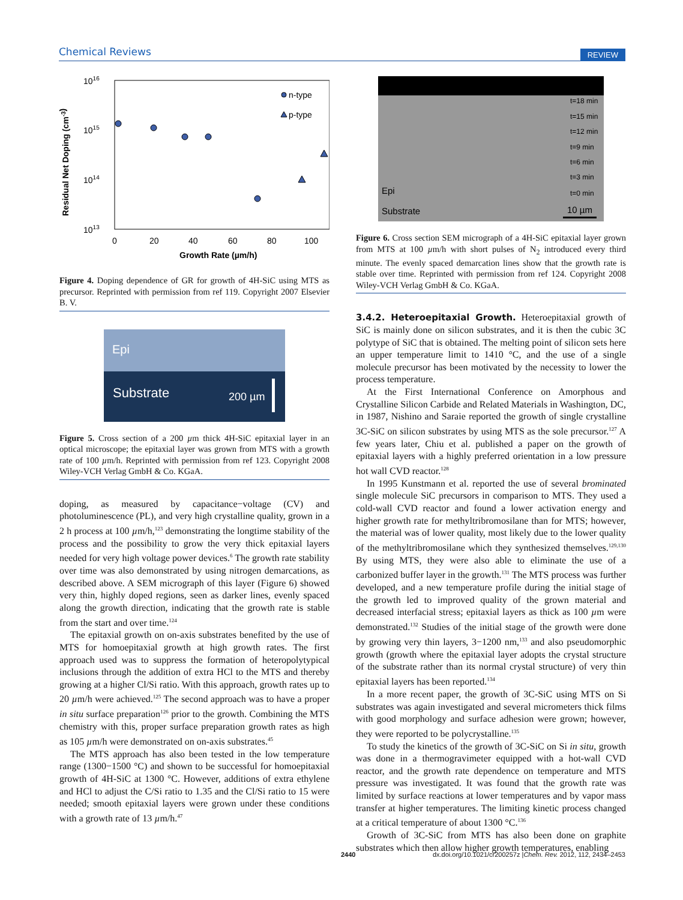Chemical Reviews REVIEW
1016
1015
1014
1013
0
20
40
60
80
100
Growth Rate (µm/h)
Residual Net Doping (cm-3)
n-type
p-type
Figure 4. Doping dependence of GR for growth of 4H-SiC using MTS as precursor. Reprinted with permission from ref 119. Copyright 2007 Elsevier B. V.
Epi
Substrate
200 µm
Figure 5. Cross section of a 200 µm thick 4H-SiC epitaxial layer in an optical microscope; the epitaxial layer was grown from MTS with a growth rate of 100 µm/h. Reprinted with permission from ref 123. Copyright 2008 Wiley-VCH Verlag GmbH & Co. KGaA.
doping, as measured by capacitance−voltage (CV) and photoluminescence (PL), and very high crystalline quality, grown in a 2 h process at 100 µm/h,<sup>123</sup> demonstrating the longtime stability of the process and the possibility to grow the very thick epitaxial layers needed for very high voltage power devices.<sup>6</sup> The growth rate stability over time was also demonstrated by using nitrogen demarcations, as described above. A SEM micrograph of this layer (Figure 6) showed very thin, highly doped regions, seen as darker lines, evenly spaced along the growth direction, indicating that the growth rate is stable from the start and over time.<sup>124</sup>
The epitaxial growth on on-axis substrates benefited by the use of MTS for homoepitaxial growth at high growth rates. The first approach used was to suppress the formation of heteropolytypical inclusions through the addition of extra HCl to the MTS and thereby growing at a higher Cl/Si ratio. With this approach, growth rates up to 20 µm/h were achieved.<sup>125</sup> The second approach was to have a proper in situ surface preparation<sup>126</sup> prior to the growth. Combining the MTS chemistry with this, proper surface preparation growth rates as high as 105 µm/h were demonstrated on on-axis substrates.<sup>45</sup>
The MTS approach has also been tested in the low temperature range (1300−1500 °C) and shown to be successful for homoepitaxial growth of 4H-SiC at 1300 °C. However, additions of extra ethylene and HCl to adjust the C/Si ratio to 1.35 and the Cl/Si ratio to 15 were needed; smooth epitaxial layers were grown under these conditions with a growth rate of 13 µm/h.<sup>47</sup>
t=18 min
t=15 min
t=12 min
t=9 min
t=6 min
t=3 min
t=0 min
Epi
Substrate
10 µm
Figure 6. Cross section SEM micrograph of a 4H-SiC epitaxial layer grown from MTS at 100 µm/h with short pulses of N<sub>2</sub> introduced every third minute. The evenly spaced demarcation lines show that the growth rate is stable over time. Reprinted with permission from ref 124. Copyright 2008 Wiley-VCH Verlag GmbH & Co. KGaA.
3.4.2. Heteroepitaxial Growth.
Heteroepitaxial growth of SiC is mainly done on silicon substrates, and it is then the cubic 3C polytype of SiC that is obtained. The melting point of silicon sets here an upper temperature limit to 1410 °C, and the use of a single molecule precursor has been motivated by the necessity to lower the process temperature.
At the First International Conference on Amorphous and Crystalline Silicon Carbide and Related Materials in Washington, DC, in 1987, Nishino and Saraie reported the growth of single crystalline 3C-SiC on silicon substrates by using MTS as the sole precursor.<sup>127</sup> A few years later, Chiu et al. published a paper on the growth of epitaxial layers with a highly preferred orientation in a low pressure hot wall CVD reactor.<sup>128</sup>
In 1995 Kunstmann et al. reported the use of several brominated single molecule SiC precursors in comparison to MTS. They used a cold-wall CVD reactor and found a lower activation energy and higher growth rate for methyltribromosilane than for MTS; however, the material was of lower quality, most likely due to the lower quality of the methyltribromosilane which they synthesized themselves.<sup>129,130</sup> By using MTS, they were also able to eliminate the use of a carbonized buffer layer in the growth.<sup>131</sup> The MTS process was further developed, and a new temperature profile during the initial stage of the growth led to improved quality of the grown material and decreased interfacial stress; epitaxial layers as thick as 100 µm were demonstrated.<sup>132</sup> Studies of the initial stage of the growth were done by growing very thin layers, 3−1200 nm,<sup>133</sup> and also pseudomorphic growth (growth where the epitaxial layer adopts the crystal structure of the substrate rather than its normal crystal structure) of very thin epitaxial layers has been reported.<sup>134</sup>
In a more recent paper, the growth of 3C-SiC using MTS on Si substrates was again investigated and several micrometers thick films with good morphology and surface adhesion were grown; however, they were reported to be polycrystalline.<sup>135</sup>
To study the kinetics of the growth of 3C-SiC on Si in situ, growth was done in a thermogravimeter equipped with a hot-wall CVD reactor, and the growth rate dependence on temperature and MTS pressure was investigated. It was found that the growth rate was limited by surface reactions at lower temperatures and by vapor mass transfer at higher temperatures. The limiting kinetic process changed at a critical temperature of about 1300 °C.<sup>136</sup>
Growth of 3C-SiC from MTS has also been done on graphite substrates which then allow higher growth temperatures, enabling
2440 dx.doi.org/10.1021/cr200257z |Chem. Rev. 2012, 112, 2434–2453